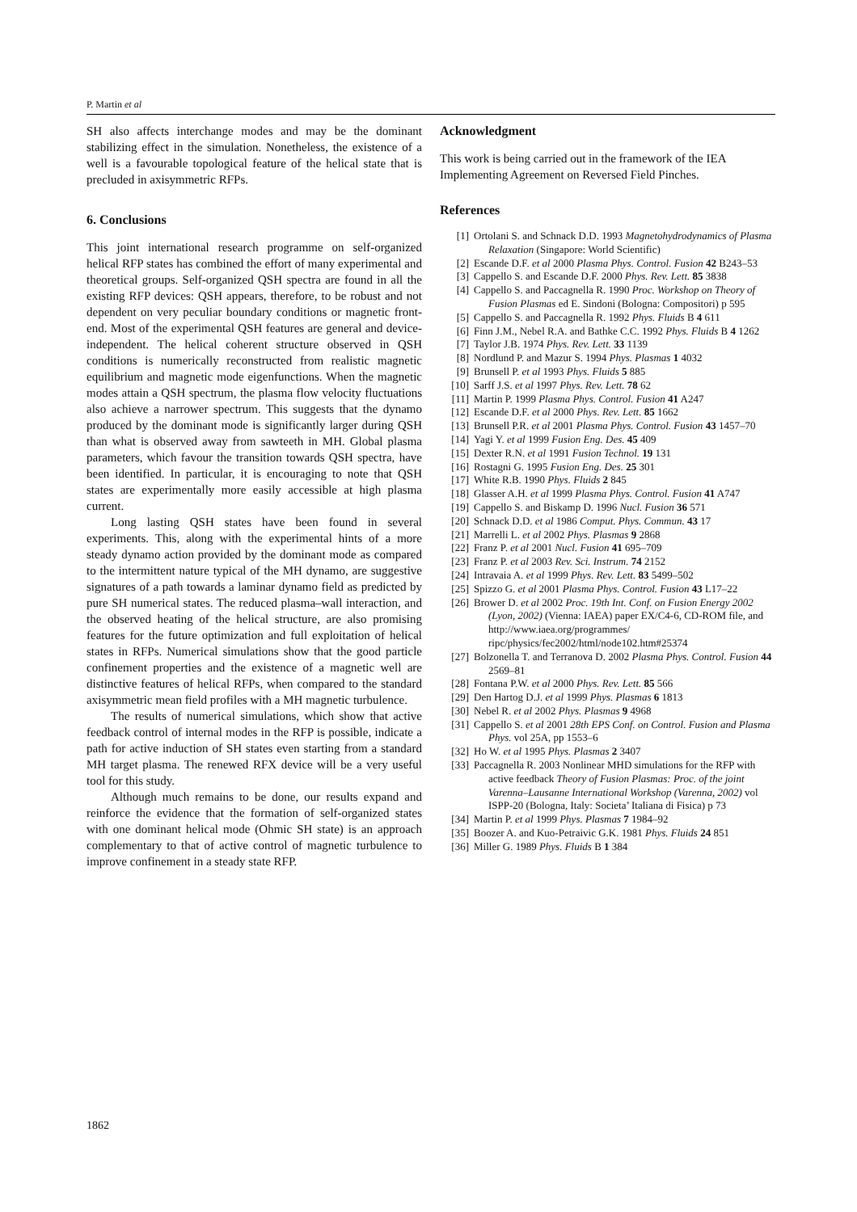P. Martin et al
SH also affects interchange modes and may be the dominant stabilizing effect in the simulation. Nonetheless, the existence of a well is a favourable topological feature of the helical state that is precluded in axisymmetric RFPs.
6. Conclusions
This joint international research programme on self-organized helical RFP states has combined the effort of many experimental and theoretical groups. Self-organized QSH spectra are found in all the existing RFP devices: QSH appears, therefore, to be robust and not dependent on very peculiar boundary conditions or magnetic front-end. Most of the experimental QSH features are general and device-independent. The helical coherent structure observed in QSH conditions is numerically reconstructed from realistic magnetic equilibrium and magnetic mode eigenfunctions. When the magnetic modes attain a QSH spectrum, the plasma flow velocity fluctuations also achieve a narrower spectrum. This suggests that the dynamo produced by the dominant mode is significantly larger during QSH than what is observed away from sawteeth in MH. Global plasma parameters, which favour the transition towards QSH spectra, have been identified. In particular, it is encouraging to note that QSH states are experimentally more easily accessible at high plasma current.
Long lasting QSH states have been found in several experiments. This, along with the experimental hints of a more steady dynamo action provided by the dominant mode as compared to the intermittent nature typical of the MH dynamo, are suggestive signatures of a path towards a laminar dynamo field as predicted by pure SH numerical states. The reduced plasma–wall interaction, and the observed heating of the helical structure, are also promising features for the future optimization and full exploitation of helical states in RFPs. Numerical simulations show that the good particle confinement properties and the existence of a magnetic well are distinctive features of helical RFPs, when compared to the standard axisymmetric mean field profiles with a MH magnetic turbulence.
The results of numerical simulations, which show that active feedback control of internal modes in the RFP is possible, indicate a path for active induction of SH states even starting from a standard MH target plasma. The renewed RFX device will be a very useful tool for this study.
Although much remains to be done, our results expand and reinforce the evidence that the formation of self-organized states with one dominant helical mode (Ohmic SH state) is an approach complementary to that of active control of magnetic turbulence to improve confinement in a steady state RFP.
Acknowledgment
This work is being carried out in the framework of the IEA Implementing Agreement on Reversed Field Pinches.
References
[1] Ortolani S. and Schnack D.D. 1993 Magnetohydrodynamics of Plasma Relaxation (Singapore: World Scientific)
[2] Escande D.F. et al 2000 Plasma Phys. Control. Fusion 42 B243–53
[3] Cappello S. and Escande D.F. 2000 Phys. Rev. Lett. 85 3838
[4] Cappello S. and Paccagnella R. 1990 Proc. Workshop on Theory of Fusion Plasmas ed E. Sindoni (Bologna: Compositori) p 595
[5] Cappello S. and Paccagnella R. 1992 Phys. Fluids B 4 611
[6] Finn J.M., Nebel R.A. and Bathke C.C. 1992 Phys. Fluids B 4 1262
[7] Taylor J.B. 1974 Phys. Rev. Lett. 33 1139
[8] Nordlund P. and Mazur S. 1994 Phys. Plasmas 1 4032
[9] Brunsell P. et al 1993 Phys. Fluids 5 885
[10] Sarff J.S. et al 1997 Phys. Rev. Lett. 78 62
[11] Martin P. 1999 Plasma Phys. Control. Fusion 41 A247
[12] Escande D.F. et al 2000 Phys. Rev. Lett. 85 1662
[13] Brunsell P.R. et al 2001 Plasma Phys. Control. Fusion 43 1457–70
[14] Yagi Y. et al 1999 Fusion Eng. Des. 45 409
[15] Dexter R.N. et al 1991 Fusion Technol. 19 131
[16] Rostagni G. 1995 Fusion Eng. Des. 25 301
[17] White R.B. 1990 Phys. Fluids 2 845
[18] Glasser A.H. et al 1999 Plasma Phys. Control. Fusion 41 A747
[19] Cappello S. and Biskamp D. 1996 Nucl. Fusion 36 571
[20] Schnack D.D. et al 1986 Comput. Phys. Commun. 43 17
[21] Marrelli L. et al 2002 Phys. Plasmas 9 2868
[22] Franz P. et al 2001 Nucl. Fusion 41 695–709
[23] Franz P. et al 2003 Rev. Sci. Instrum. 74 2152
[24] Intravaia A. et al 1999 Phys. Rev. Lett. 83 5499–502
[25] Spizzo G. et al 2001 Plasma Phys. Control. Fusion 43 L17–22
[26] Brower D. et al 2002 Proc. 19th Int. Conf. on Fusion Energy 2002 (Lyon, 2002) (Vienna: IAEA) paper EX/C4-6, CD-ROM file, and http://www.iaea.org/programmes/ ripc/physics/fec2002/html/node102.htm#25374
[27] Bolzonella T. and Terranova D. 2002 Plasma Phys. Control. Fusion 44 2569–81
[28] Fontana P.W. et al 2000 Phys. Rev. Lett. 85 566
[29] Den Hartog D.J. et al 1999 Phys. Plasmas 6 1813
[30] Nebel R. et al 2002 Phys. Plasmas 9 4968
[31] Cappello S. et al 2001 28th EPS Conf. on Control. Fusion and Plasma Phys. vol 25A, pp 1553–6
[32] Ho W. et al 1995 Phys. Plasmas 2 3407
[33] Paccagnella R. 2003 Nonlinear MHD simulations for the RFP with active feedback Theory of Fusion Plasmas: Proc. of the joint Varenna–Lausanne International Workshop (Varenna, 2002) vol ISPP-20 (Bologna, Italy: Societa’ Italiana di Fisica) p 73
[34] Martin P. et al 1999 Phys. Plasmas 7 1984–92
[35] Boozer A. and Kuo-Petraivic G.K. 1981 Phys. Fluids 24 851
[36] Miller G. 1989 Phys. Fluids B 1 384
1862